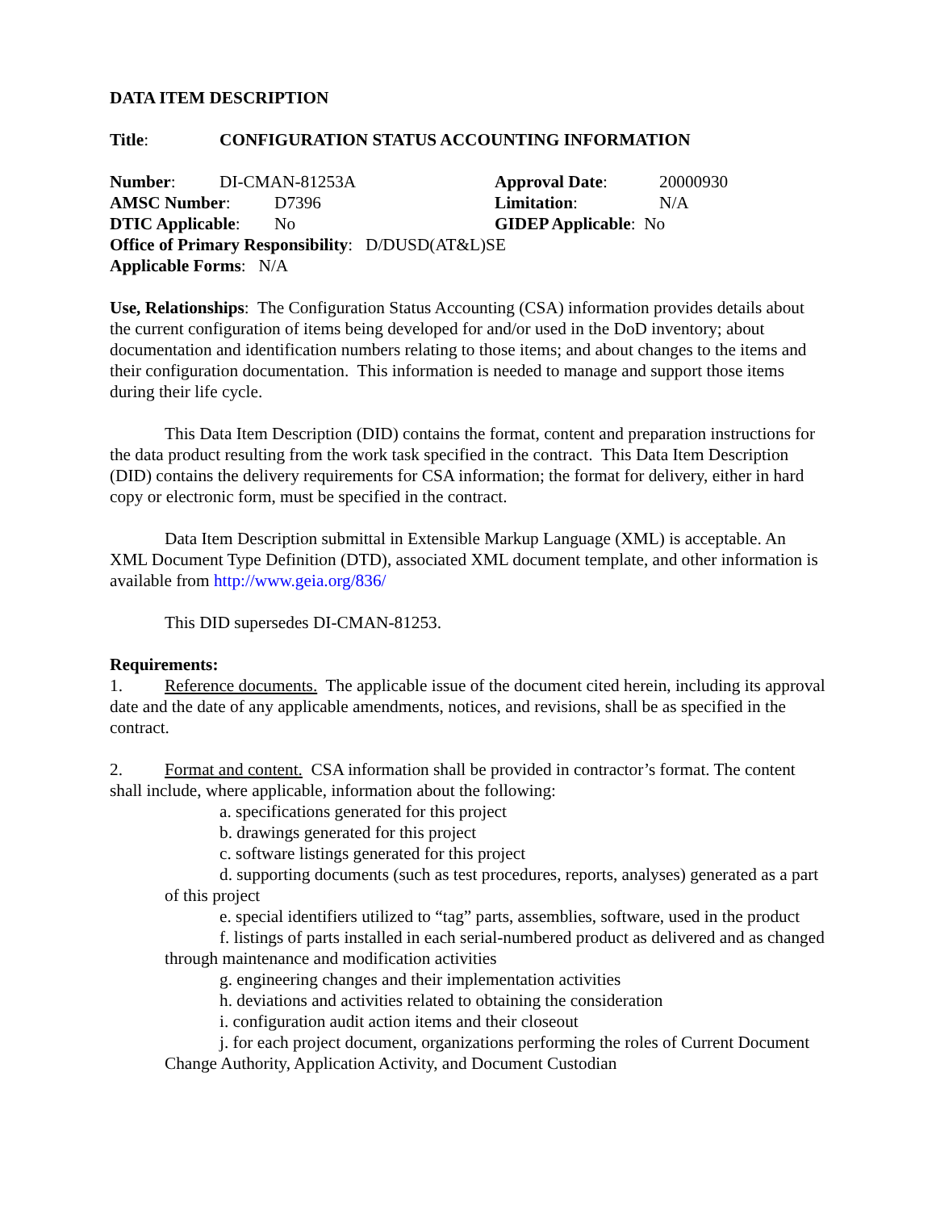DATA ITEM DESCRIPTION
Title: CONFIGURATION STATUS ACCOUNTING INFORMATION
Number: DI-CMAN-81253A Approval Date: 20000930
AMSC Number: D7396 Limitation: N/A
DTIC Applicable: No GIDEP Applicable: No
Office of Primary Responsibility: D/DUSD(AT&L)SE
Applicable Forms: N/A
Use, Relationships: The Configuration Status Accounting (CSA) information provides details about the current configuration of items being developed for and/or used in the DoD inventory; about documentation and identification numbers relating to those items; and about changes to the items and their configuration documentation. This information is needed to manage and support those items during their life cycle.
This Data Item Description (DID) contains the format, content and preparation instructions for the data product resulting from the work task specified in the contract. This Data Item Description (DID) contains the delivery requirements for CSA information; the format for delivery, either in hard copy or electronic form, must be specified in the contract.
Data Item Description submittal in Extensible Markup Language (XML) is acceptable. An XML Document Type Definition (DTD), associated XML document template, and other information is available from http://www.geia.org/836/
This DID supersedes DI-CMAN-81253.
Requirements:
1. Reference documents. The applicable issue of the document cited herein, including its approval date and the date of any applicable amendments, notices, and revisions, shall be as specified in the contract.
2. Format and content. CSA information shall be provided in contractor’s format. The content shall include, where applicable, information about the following:
a. specifications generated for this project
b. drawings generated for this project
c. software listings generated for this project
d. supporting documents (such as test procedures, reports, analyses) generated as a part of this project
e. special identifiers utilized to “tag” parts, assemblies, software, used in the product
f. listings of parts installed in each serial-numbered product as delivered and as changed through maintenance and modification activities
g. engineering changes and their implementation activities
h. deviations and activities related to obtaining the consideration
i. configuration audit action items and their closeout
j. for each project document, organizations performing the roles of Current Document Change Authority, Application Activity, and Document Custodian